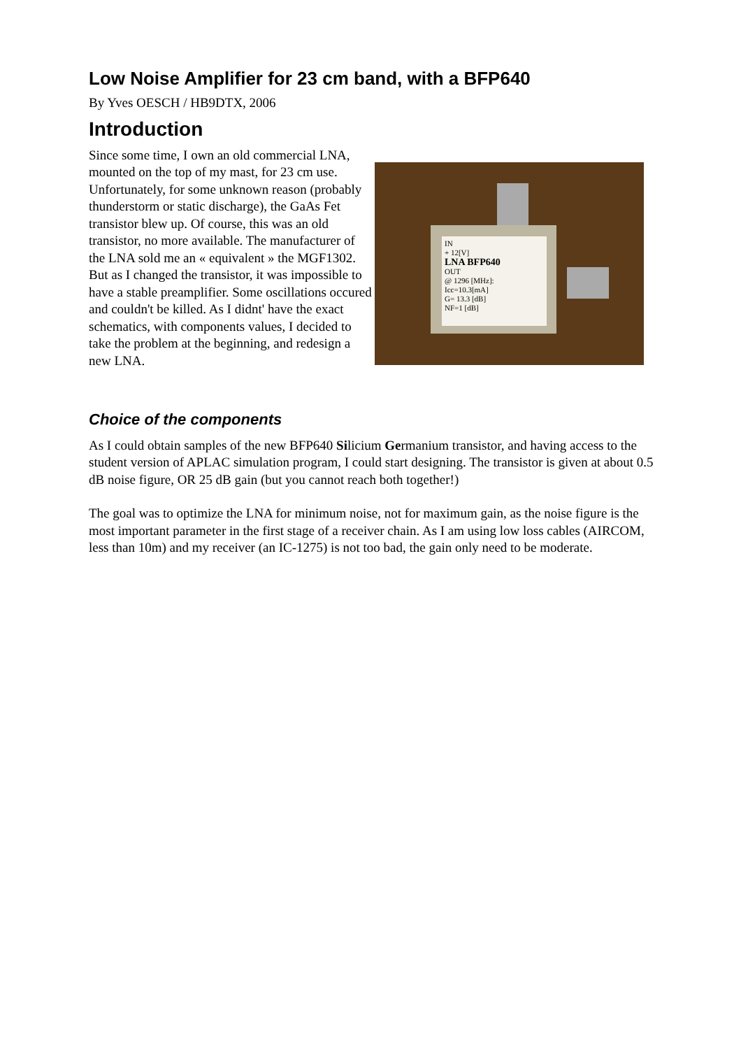Low Noise Amplifier for 23 cm band, with a BFP640
By Yves OESCH / HB9DTX, 2006
Introduction
Since some time, I own an old commercial LNA, mounted on the top of my mast, for 23 cm use. Unfortunately, for some unknown reason (probably thunderstorm or static discharge), the GaAs Fet transistor blew up. Of course, this was an old transistor, no more available. The manufacturer of the LNA sold me an « equivalent » the MGF1302. But as I changed the transistor, it was impossible to have a stable preamplifier. Some oscillations occured and couldn't be killed. As I didnt' have the exact schematics, with components values, I decided to take the problem at the beginning, and redesign a new LNA.
IN
+ 12[V]
LNA BFP640
OUT
@ 1296 [MHz]:
Icc=10.3[mA]
G= 13.3 [dB]
NF=1 [dB]
Choice of the components
As I could obtain samples of the new BFP640 Silicium Germanium transistor, and having access to the student version of APLAC simulation program, I could start designing. The transistor is given at about 0.5 dB noise figure, OR 25 dB gain (but you cannot reach both together!)
The goal was to optimize the LNA for minimum noise, not for maximum gain, as the noise figure is the most important parameter in the first stage of a receiver chain. As I am using low loss cables (AIRCOM, less than 10m) and my receiver (an IC-1275) is not too bad, the gain only need to be moderate.